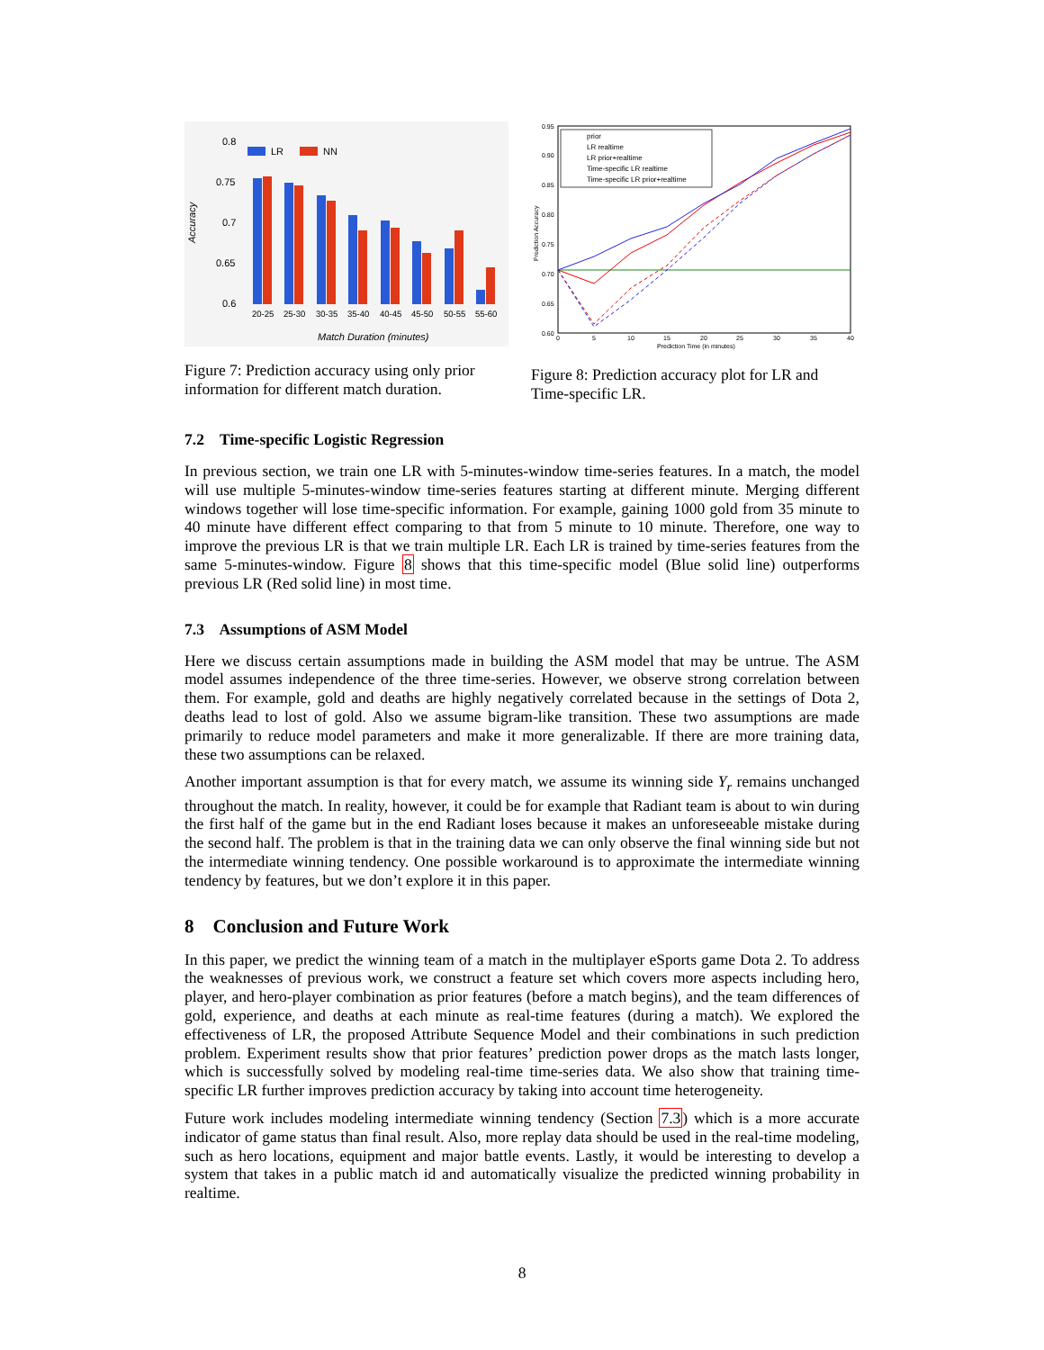0.8
0.75
0.7
0.65
0.6
Accuracy
LR
NN
20-25
25-30
30-35
35-40
40-45
45-50
50-55
55-60
Match Duration (minutes)
Figure 7: Prediction accuracy using only prior information for different match duration.
prior
LR realtime
LR prior+realtime
Time-specific LR realtime
Time-specific LR prior+realtime
0.95
0.90
0.85
0.80
0.75
0.70
0.65
0.60
0
5
10
15
20
25
30
35
40
Prediction Time (in minutes)
Prediction Accuracy
Figure 8: Prediction accuracy plot for LR and Time-specific LR.
7.2 Time-specific Logistic Regression
In previous section, we train one LR with 5-minutes-window time-series features. In a match, the model will use multiple 5-minutes-window time-series features starting at different minute. Merging different windows together will lose time-specific information. For example, gaining 1000 gold from 35 minute to 40 minute have different effect comparing to that from 5 minute to 10 minute. Therefore, one way to improve the previous LR is that we train multiple LR. Each LR is trained by time-series features from the same 5-minutes-window. Figure 8 shows that this time-specific model (Blue solid line) outperforms previous LR (Red solid line) in most time.
7.3 Assumptions of ASM Model
Here we discuss certain assumptions made in building the ASM model that may be untrue. The ASM model assumes independence of the three time-series. However, we observe strong correlation between them. For example, gold and deaths are highly negatively correlated because in the settings of Dota 2, deaths lead to lost of gold. Also we assume bigram-like transition. These two assumptions are made primarily to reduce model parameters and make it more generalizable. If there are more training data, these two assumptions can be relaxed.
Another important assumption is that for every match, we assume its winning side Y<sub>r</sub> remains unchanged throughout the match. In reality, however, it could be for example that Radiant team is about to win during the first half of the game but in the end Radiant loses because it makes an unforeseeable mistake during the second half. The problem is that in the training data we can only observe the final winning side but not the intermediate winning tendency. One possible workaround is to approximate the intermediate winning tendency by features, but we don’t explore it in this paper.
8 Conclusion and Future Work
In this paper, we predict the winning team of a match in the multiplayer eSports game Dota 2. To address the weaknesses of previous work, we construct a feature set which covers more aspects including hero, player, and hero-player combination as prior features (before a match begins), and the team differences of gold, experience, and deaths at each minute as real-time features (during a match). We explored the effectiveness of LR, the proposed Attribute Sequence Model and their combinations in such prediction problem. Experiment results show that prior features’ prediction power drops as the match lasts longer, which is successfully solved by modeling real-time time-series data. We also show that training time-specific LR further improves prediction accuracy by taking into account time heterogeneity.
Future work includes modeling intermediate winning tendency (Section 7.3) which is a more accurate indicator of game status than final result. Also, more replay data should be used in the real-time modeling, such as hero locations, equipment and major battle events. Lastly, it would be interesting to develop a system that takes in a public match id and automatically visualize the predicted winning probability in realtime.
8